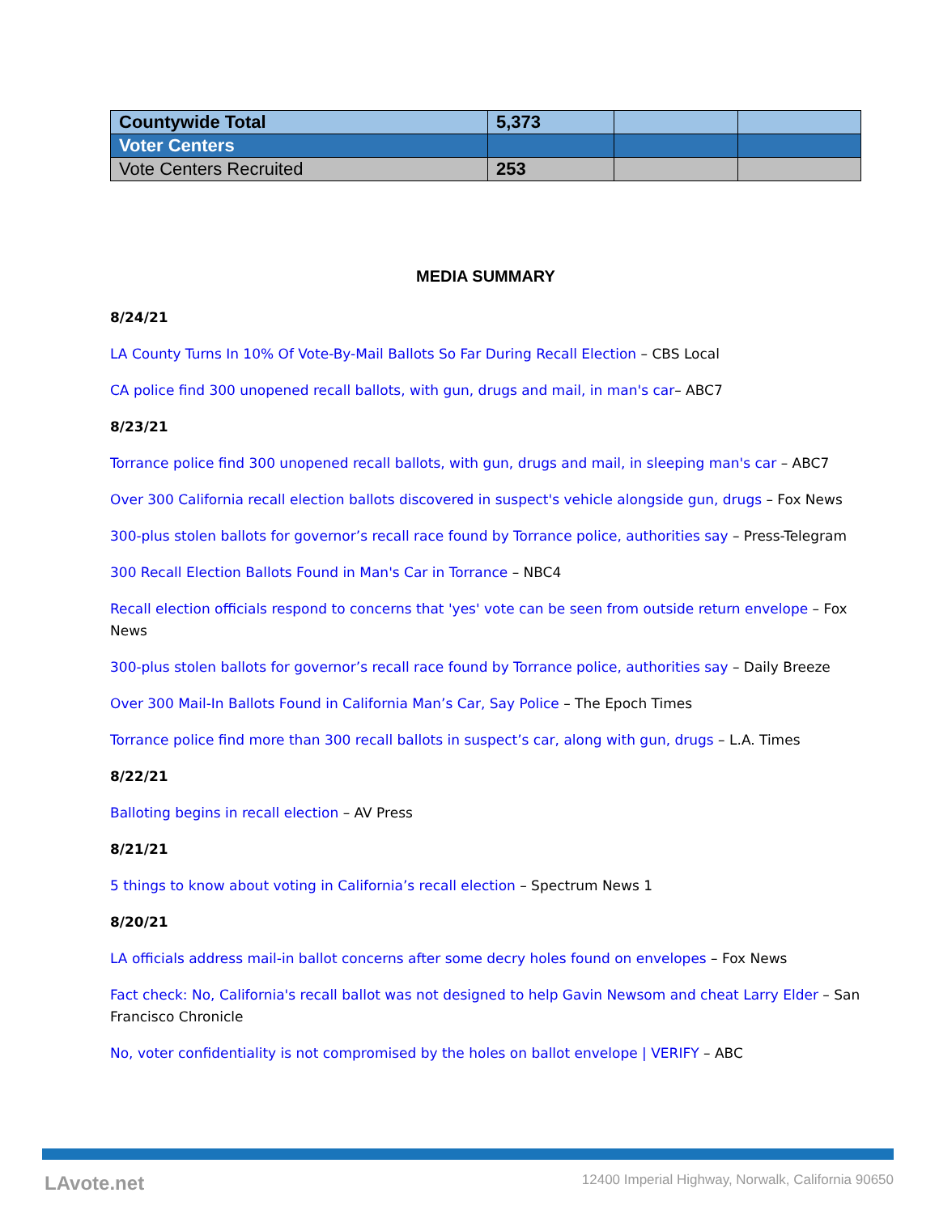| Countywide Total | 5,373 | | |
| Voter Centers | | | |
| Vote Centers Recruited | 253 | | |
MEDIA SUMMARY
8/24/21
LA County Turns In 10% Of Vote-By-Mail Ballots So Far During Recall Election – CBS Local
CA police find 300 unopened recall ballots, with gun, drugs and mail, in man's car– ABC7
8/23/21
Torrance police find 300 unopened recall ballots, with gun, drugs and mail, in sleeping man's car – ABC7
Over 300 California recall election ballots discovered in suspect's vehicle alongside gun, drugs – Fox News
300-plus stolen ballots for governor’s recall race found by Torrance police, authorities say – Press-Telegram
300 Recall Election Ballots Found in Man's Car in Torrance – NBC4
Recall election officials respond to concerns that 'yes' vote can be seen from outside return envelope – Fox News
300-plus stolen ballots for governor’s recall race found by Torrance police, authorities say – Daily Breeze
Over 300 Mail-In Ballots Found in California Man’s Car, Say Police – The Epoch Times
Torrance police find more than 300 recall ballots in suspect’s car, along with gun, drugs – L.A. Times
8/22/21
Balloting begins in recall election – AV Press
8/21/21
5 things to know about voting in California’s recall election – Spectrum News 1
8/20/21
LA officials address mail-in ballot concerns after some decry holes found on envelopes – Fox News
Fact check: No, California's recall ballot was not designed to help Gavin Newsom and cheat Larry Elder – San Francisco Chronicle
No, voter confidentiality is not compromised by the holes on ballot envelope | VERIFY – ABC
LAvote.net 12400 Imperial Highway, Norwalk, California 90650